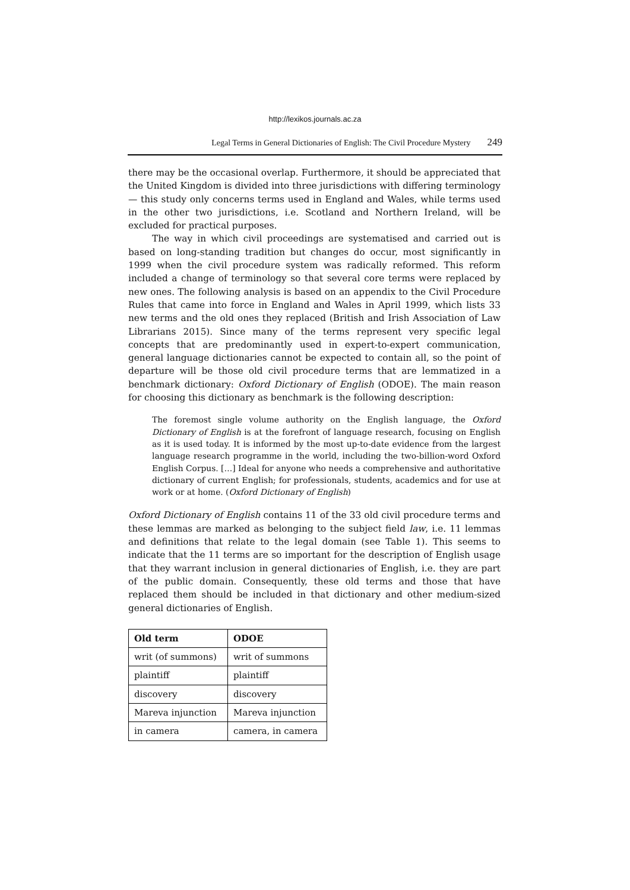http://lexikos.journals.ac.za
Legal Terms in General Dictionaries of English: The Civil Procedure Mystery 249
there may be the occasional overlap. Furthermore, it should be appreciated that the United Kingdom is divided into three jurisdictions with differing terminology — this study only concerns terms used in England and Wales, while terms used in the other two jurisdictions, i.e. Scotland and Northern Ireland, will be excluded for practical purposes.
The way in which civil proceedings are systematised and carried out is based on long-standing tradition but changes do occur, most significantly in 1999 when the civil procedure system was radically reformed. This reform included a change of terminology so that several core terms were replaced by new ones. The following analysis is based on an appendix to the Civil Procedure Rules that came into force in England and Wales in April 1999, which lists 33 new terms and the old ones they replaced (British and Irish Association of Law Librarians 2015). Since many of the terms represent very specific legal concepts that are predominantly used in expert-to-expert communication, general language dictionaries cannot be expected to contain all, so the point of departure will be those old civil procedure terms that are lemmatized in a benchmark dictionary: Oxford Dictionary of English (ODOE). The main reason for choosing this dictionary as benchmark is the following description:
The foremost single volume authority on the English language, the Oxford Dictionary of English is at the forefront of language research, focusing on English as it is used today. It is informed by the most up-to-date evidence from the largest language research programme in the world, including the two-billion-word Oxford English Corpus. […] Ideal for anyone who needs a comprehensive and authoritative dictionary of current English; for professionals, students, academics and for use at work or at home. (Oxford Dictionary of English)
Oxford Dictionary of English contains 11 of the 33 old civil procedure terms and these lemmas are marked as belonging to the subject field law, i.e. 11 lemmas and definitions that relate to the legal domain (see Table 1). This seems to indicate that the 11 terms are so important for the description of English usage that they warrant inclusion in general dictionaries of English, i.e. they are part of the public domain. Consequently, these old terms and those that have replaced them should be included in that dictionary and other medium-sized general dictionaries of English.
| Old term | ODOE |
| --- | --- |
| writ (of summons) | writ of summons |
| plaintiff | plaintiff |
| discovery | discovery |
| Mareva injunction | Mareva injunction |
| in camera | camera, in camera |